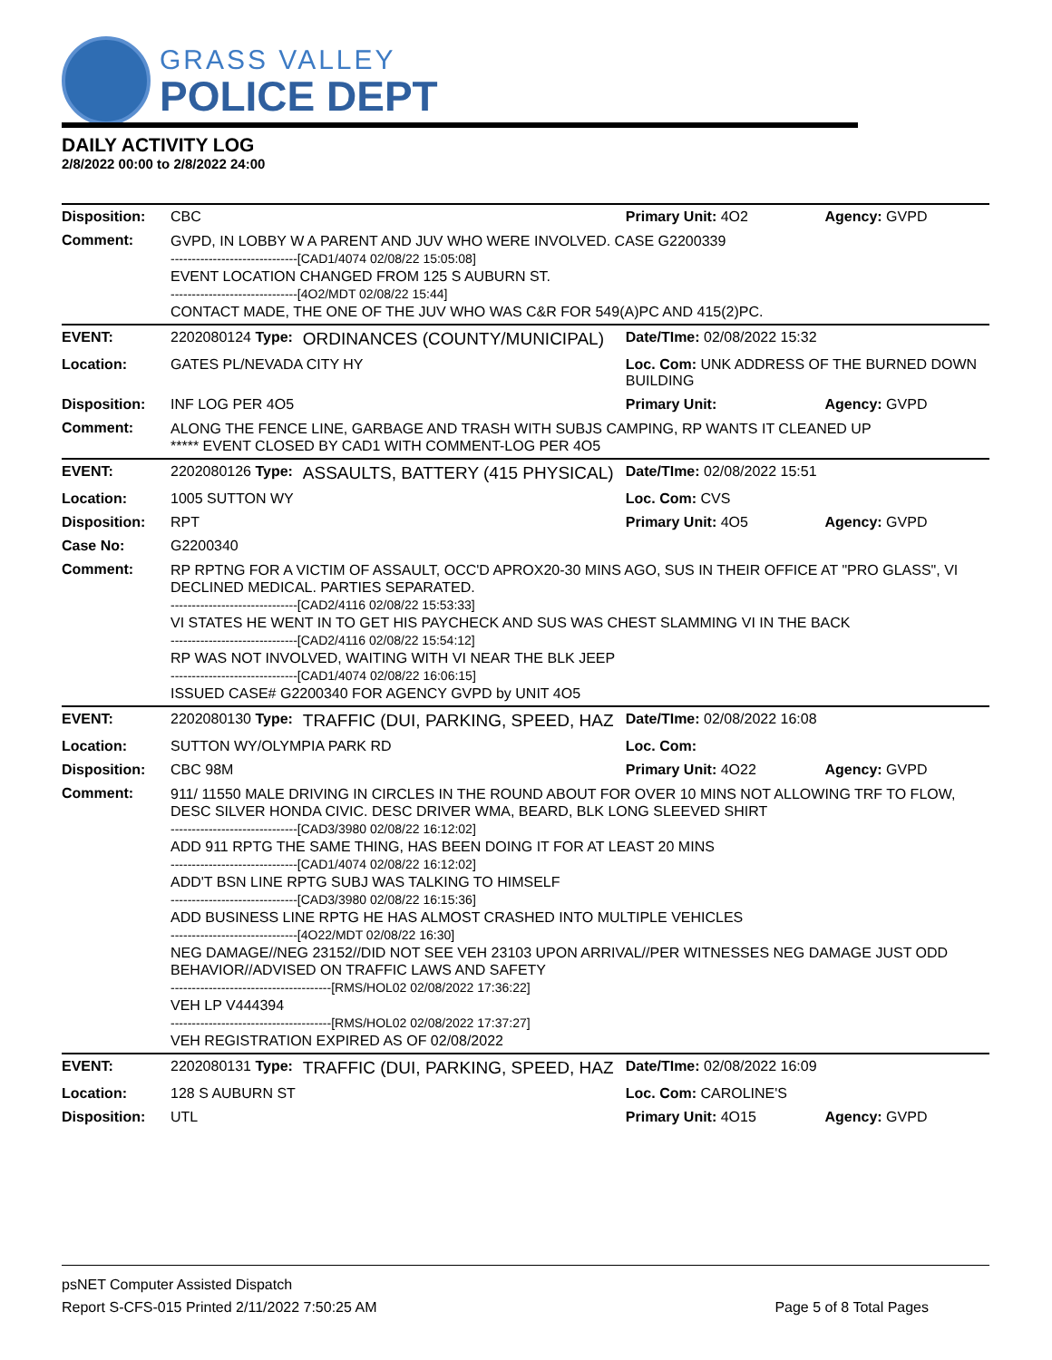GRASS VALLEY
POLICE DEPT
DAILY ACTIVITY LOG
2/8/2022 00:00 to 2/8/2022 24:00
| Disposition: | CBC | | Primary Unit: 4O2 | Agency: GVPD |
| Comment: | GVPD, IN LOBBY W A PARENT AND JUV WHO WERE INVOLVED. CASE G2200339 ------------------------------[CAD1/4074 02/08/22 15:05:08] EVENT LOCATION CHANGED FROM 125 S AUBURN ST. ------------------------------[4O2/MDT 02/08/22 15:44] CONTACT MADE, THE ONE OF THE JUV WHO WAS C&R FOR 549(A)PC AND 415(2)PC. | | | |
| EVENT: | 2202080124 Type: | ORDINANCES (COUNTY/MUNICIPAL) | Date/TIme: 02/08/2022 15:32 | |
| Location: | GATES PL/NEVADA CITY HY | | Loc. Com: UNK ADDRESS OF THE BURNED DOWN BUILDING | |
| Disposition: | INF LOG PER 4O5 | | Primary Unit: | Agency: GVPD |
| Comment: | ALONG THE FENCE LINE, GARBAGE AND TRASH WITH SUBJS CAMPING, RP WANTS IT CLEANED UP ***** EVENT CLOSED BY CAD1 WITH COMMENT-LOG PER 4O5 | | | |
| EVENT: | 2202080126 Type: | ASSAULTS, BATTERY (415 PHYSICAL) | Date/TIme: 02/08/2022 15:51 | |
| Location: | 1005 SUTTON WY | | Loc. Com: CVS | |
| Disposition: | RPT | | Primary Unit: 4O5 | Agency: GVPD |
| Case No: | G2200340 | | | |
| Comment: | RP RPTNG FOR A VICTIM OF ASSAULT, OCC'D APROX20-30 MINS AGO, SUS IN THEIR OFFICE AT "PRO GLASS", VI DECLINED MEDICAL. PARTIES SEPARATED. ------------------------------[CAD2/4116 02/08/22 15:53:33] VI STATES HE WENT IN TO GET HIS PAYCHECK AND SUS WAS CHEST SLAMMING VI IN THE BACK ------------------------------[CAD2/4116 02/08/22 15:54:12] RP WAS NOT INVOLVED, WAITING WITH VI NEAR THE BLK JEEP ------------------------------[CAD1/4074 02/08/22 16:06:15] ISSUED CASE# G2200340 FOR AGENCY GVPD by UNIT 4O5 | | | |
| EVENT: | 2202080130 Type: | TRAFFIC (DUI, PARKING, SPEED, HAZ | Date/TIme: 02/08/2022 16:08 | |
| Location: | SUTTON WY/OLYMPIA PARK RD | | Loc. Com: | |
| Disposition: | CBC 98M | | Primary Unit: 4O22 | Agency: GVPD |
| Comment: | 911/ 11550 MALE DRIVING IN CIRCLES IN THE ROUND ABOUT FOR OVER 10 MINS NOT ALLOWING TRF TO FLOW, DESC SILVER HONDA CIVIC. DESC DRIVER WMA, BEARD, BLK LONG SLEEVED SHIRT ------------------------------[CAD3/3980 02/08/22 16:12:02] ADD 911 RPTG THE SAME THING, HAS BEEN DOING IT FOR AT LEAST 20 MINS ------------------------------[CAD1/4074 02/08/22 16:12:02] ADD'T BSN LINE RPTG SUBJ WAS TALKING TO HIMSELF ------------------------------[CAD3/3980 02/08/22 16:15:36] ADD BUSINESS LINE RPTG HE HAS ALMOST CRASHED INTO MULTIPLE VEHICLES ------------------------------[4O22/MDT 02/08/22 16:30] NEG DAMAGE//NEG 23152//DID NOT SEE VEH 23103 UPON ARRIVAL//PER WITNESSES NEG DAMAGE JUST ODD BEHAVIOR//ADVISED ON TRAFFIC LAWS AND SAFETY --------------------------------------[RMS/HOL02 02/08/2022 17:36:22] VEH LP V444394 --------------------------------------[RMS/HOL02 02/08/2022 17:37:27] VEH REGISTRATION EXPIRED AS OF 02/08/2022 | | | |
| EVENT: | 2202080131 Type: | TRAFFIC (DUI, PARKING, SPEED, HAZ | Date/TIme: 02/08/2022 16:09 | |
| Location: | 128 S AUBURN ST | | Loc. Com: CAROLINE'S | |
| Disposition: | UTL | | Primary Unit: 4O15 | Agency: GVPD |
psNET Computer Assisted Dispatch
Report S-CFS-015 Printed 2/11/2022 7:50:25 AM Page 5 of 8 Total Pages